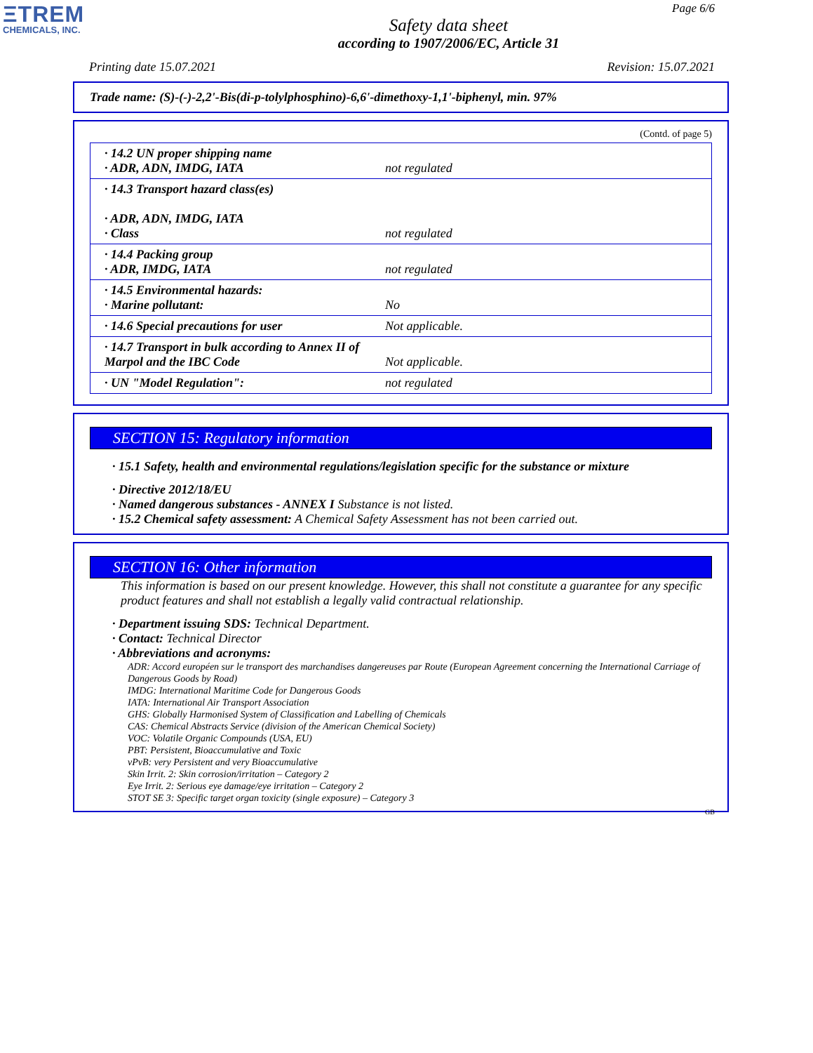ΞTREM
CHEMICALS, INC.
Page 6/6
Safety data sheet
according to 1907/2006/EC, Article 31
Printing date 15.07.2021 Revision: 15.07.2021
Trade name: (S)-(-)-2,2'-Bis(di-p-tolylphosphino)-6,6'-dimethoxy-1,1'-biphenyl, min. 97%
(Contd. of page 5)
| · 14.2 UN proper shipping name · ADR, ADN, IMDG, IATA | not regulated |
| · 14.3 Transport hazard class(es) · ADR, ADN, IMDG, IATA · Class | not regulated |
| · 14.4 Packing group · ADR, IMDG, IATA | not regulated |
| · 14.5 Environmental hazards: · Marine pollutant: | No |
| · 14.6 Special precautions for user | Not applicable. |
| · 14.7 Transport in bulk according to Annex II of Marpol and the IBC Code | Not applicable. |
| · UN "Model Regulation": | not regulated |
SECTION 15: Regulatory information
· 15.1 Safety, health and environmental regulations/legislation specific for the substance or mixture
· Directive 2012/18/EU
· Named dangerous substances - ANNEX I Substance is not listed.
· 15.2 Chemical safety assessment: A Chemical Safety Assessment has not been carried out.
SECTION 16: Other information
This information is based on our present knowledge. However, this shall not constitute a guarantee for any specific product features and shall not establish a legally valid contractual relationship.
· Department issuing SDS: Technical Department.
· Contact: Technical Director
· Abbreviations and acronyms:
ADR: Accord européen sur le transport des marchandises dangereuses par Route (European Agreement concerning the International Carriage of Dangerous Goods by Road)
IMDG: International Maritime Code for Dangerous Goods
IATA: International Air Transport Association
GHS: Globally Harmonised System of Classification and Labelling of Chemicals
CAS: Chemical Abstracts Service (division of the American Chemical Society)
VOC: Volatile Organic Compounds (USA, EU)
PBT: Persistent, Bioaccumulative and Toxic
vPvB: very Persistent and very Bioaccumulative
Skin Irrit. 2: Skin corrosion/irritation – Category 2
Eye Irrit. 2: Serious eye damage/eye irritation – Category 2
STOT SE 3: Specific target organ toxicity (single exposure) – Category 3
GB